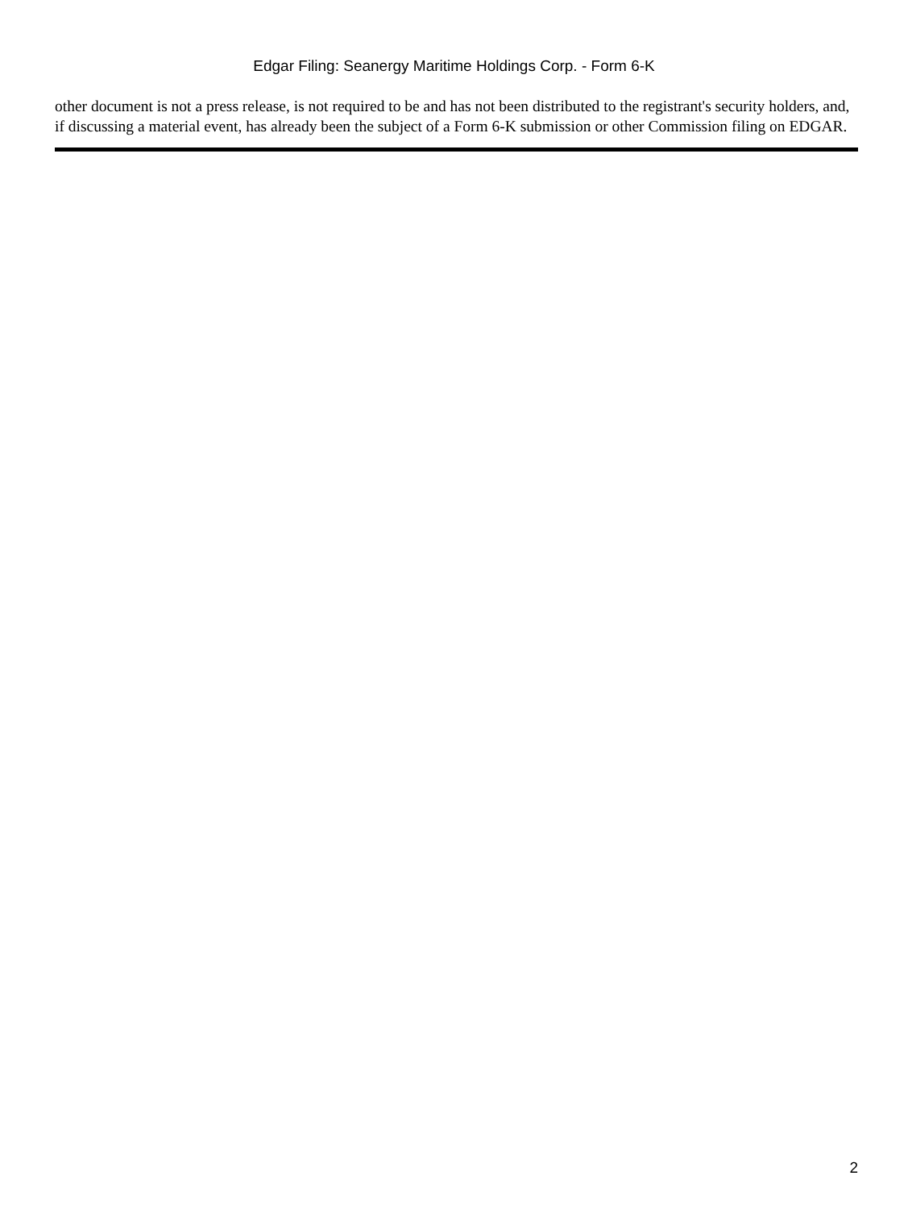Edgar Filing: Seanergy Maritime Holdings Corp. - Form 6-K
other document is not a press release, is not required to be and has not been distributed to the registrant's security holders, and, if discussing a material event, has already been the subject of a Form 6-K submission or other Commission filing on EDGAR.
2